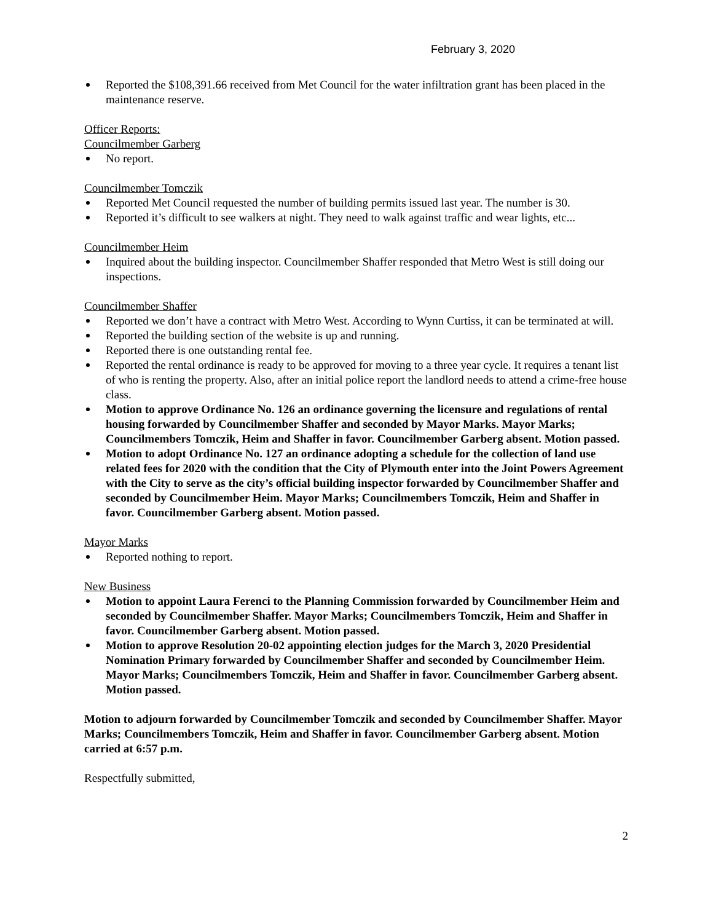February 3, 2020
Reported the $108,391.66 received from Met Council for the water infiltration grant has been placed in the maintenance reserve.
Officer Reports:
Councilmember Garberg
No report.
Councilmember Tomczik
Reported Met Council requested the number of building permits issued last year. The number is 30.
Reported it’s difficult to see walkers at night. They need to walk against traffic and wear lights, etc...
Councilmember Heim
Inquired about the building inspector. Councilmember Shaffer responded that Metro West is still doing our inspections.
Councilmember Shaffer
Reported we don’t have a contract with Metro West. According to Wynn Curtiss, it can be terminated at will.
Reported the building section of the website is up and running.
Reported there is one outstanding rental fee.
Reported the rental ordinance is ready to be approved for moving to a three year cycle. It requires a tenant list of who is renting the property. Also, after an initial police report the landlord needs to attend a crime-free house class.
Motion to approve Ordinance No. 126 an ordinance governing the licensure and regulations of rental housing forwarded by Councilmember Shaffer and seconded by Mayor Marks. Mayor Marks; Councilmembers Tomczik, Heim and Shaffer in favor. Councilmember Garberg absent. Motion passed.
Motion to adopt Ordinance No. 127 an ordinance adopting a schedule for the collection of land use related fees for 2020 with the condition that the City of Plymouth enter into the Joint Powers Agreement with the City to serve as the city’s official building inspector forwarded by Councilmember Shaffer and seconded by Councilmember Heim. Mayor Marks; Councilmembers Tomczik, Heim and Shaffer in favor. Councilmember Garberg absent. Motion passed.
Mayor Marks
Reported nothing to report.
New Business
Motion to appoint Laura Ferenci to the Planning Commission forwarded by Councilmember Heim and seconded by Councilmember Shaffer. Mayor Marks; Councilmembers Tomczik, Heim and Shaffer in favor. Councilmember Garberg absent. Motion passed.
Motion to approve Resolution 20-02 appointing election judges for the March 3, 2020 Presidential Nomination Primary forwarded by Councilmember Shaffer and seconded by Councilmember Heim. Mayor Marks; Councilmembers Tomczik, Heim and Shaffer in favor. Councilmember Garberg absent. Motion passed.
Motion to adjourn forwarded by Councilmember Tomczik and seconded by Councilmember Shaffer. Mayor Marks; Councilmembers Tomczik, Heim and Shaffer in favor. Councilmember Garberg absent. Motion carried at 6:57 p.m.
Respectfully submitted,
2